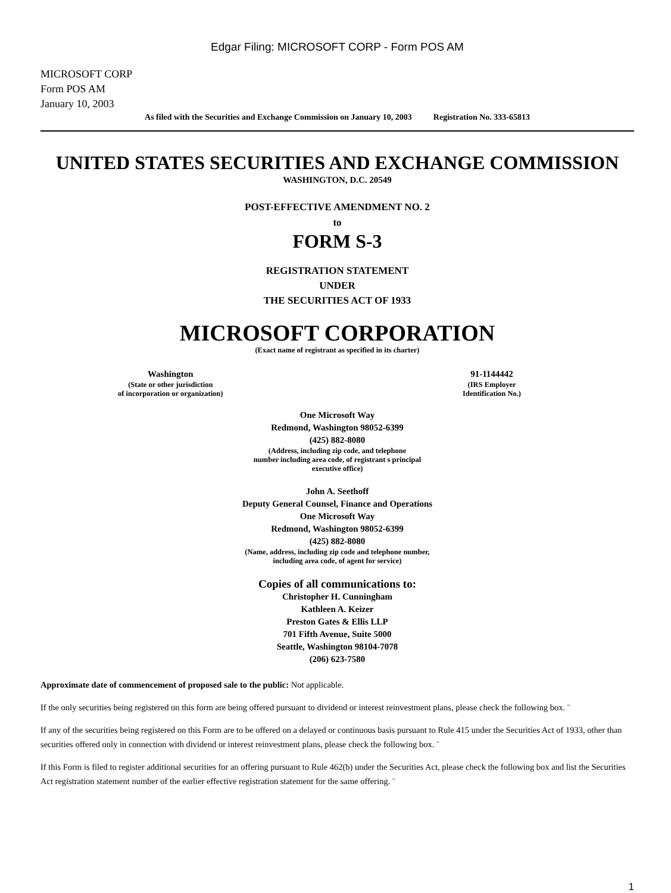Edgar Filing: MICROSOFT CORP - Form POS AM
MICROSOFT CORP
Form POS AM
January 10, 2003
As filed with the Securities and Exchange Commission on January 10, 2003 Registration No. 333-65813
UNITED STATES SECURITIES AND EXCHANGE COMMISSION
WASHINGTON, D.C. 20549
POST-EFFECTIVE AMENDMENT NO. 2
to
FORM S-3
REGISTRATION STATEMENT
UNDER
THE SECURITIES ACT OF 1933
MICROSOFT CORPORATION
(Exact name of registrant as specified in its charter)
Washington
(State or other jurisdiction
of incorporation or organization)
91-1144442
(IRS Employer
Identification No.)
One Microsoft Way
Redmond, Washington 98052-6399
(425) 882-8080
(Address, including zip code, and telephone
number including area code, of registrant s principal
executive office)
John A. Seethoff
Deputy General Counsel, Finance and Operations
One Microsoft Way
Redmond, Washington 98052-6399
(425) 882-8080
(Name, address, including zip code and telephone number,
including area code, of agent for service)
Copies of all communications to:
Christopher H. Cunningham
Kathleen A. Keizer
Preston Gates & Ellis LLP
701 Fifth Avenue, Suite 5000
Seattle, Washington 98104-7078
(206) 623-7580
Approximate date of commencement of proposed sale to the public: Not applicable.
If the only securities being registered on this form are being offered pursuant to dividend or interest reinvestment plans, please check the following box. ¨
If any of the securities being registered on this Form are to be offered on a delayed or continuous basis pursuant to Rule 415 under the Securities Act of 1933, other than securities offered only in connection with dividend or interest reinvestment plans, please check the following box. ¨
If this Form is filed to register additional securities for an offering pursuant to Rule 462(b) under the Securities Act, please check the following box and list the Securities Act registration statement number of the earlier effective registration statement for the same offering. ¨
1